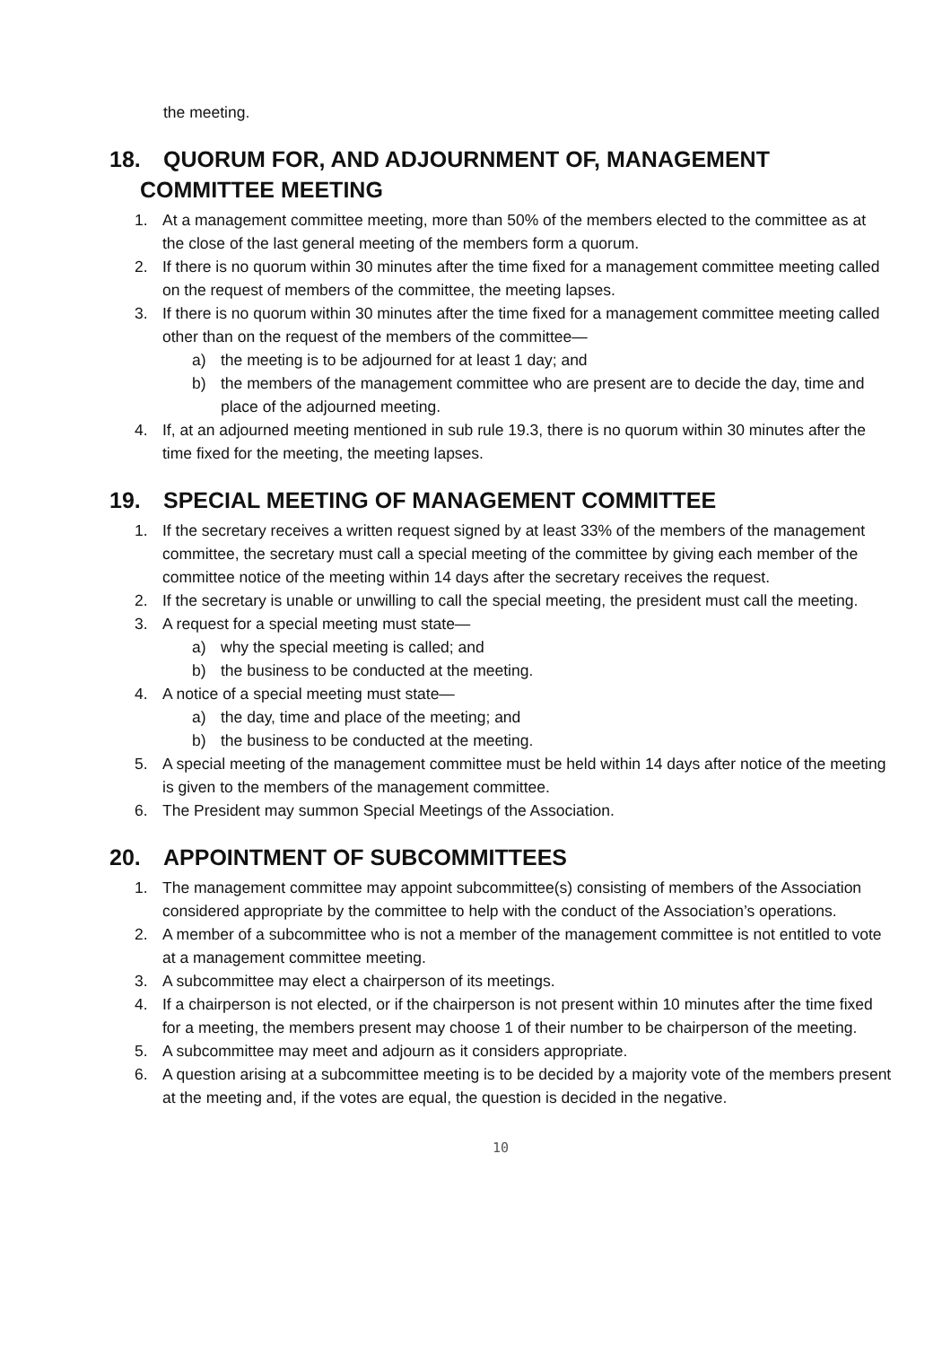the meeting.
18. QUORUM FOR, AND ADJOURNMENT OF, MANAGEMENT
COMMITTEE MEETING
1. At a management committee meeting, more than 50% of the members elected to the committee as at the close of the last general meeting of the members form a quorum.
2. If there is no quorum within 30 minutes after the time fixed for a management committee meeting called on the request of members of the committee, the meeting lapses.
3. If there is no quorum within 30 minutes after the time fixed for a management committee meeting called other than on the request of the members of the committee—
a) the meeting is to be adjourned for at least 1 day; and
b) the members of the management committee who are present are to decide the day, time and place of the adjourned meeting.
4. If, at an adjourned meeting mentioned in sub rule 19.3, there is no quorum within 30 minutes after the time fixed for the meeting, the meeting lapses.
19. SPECIAL MEETING OF MANAGEMENT COMMITTEE
1. If the secretary receives a written request signed by at least 33% of the members of the management committee, the secretary must call a special meeting of the committee by giving each member of the committee notice of the meeting within 14 days after the secretary receives the request.
2. If the secretary is unable or unwilling to call the special meeting, the president must call the meeting.
3. A request for a special meeting must state—
a) why the special meeting is called; and
b) the business to be conducted at the meeting.
4. A notice of a special meeting must state—
a) the day, time and place of the meeting; and
b) the business to be conducted at the meeting.
5. A special meeting of the management committee must be held within 14 days after notice of the meeting is given to the members of the management committee.
6. The President may summon Special Meetings of the Association.
20. APPOINTMENT OF SUBCOMMITTEES
1. The management committee may appoint subcommittee(s) consisting of members of the Association considered appropriate by the committee to help with the conduct of the Association’s operations.
2. A member of a subcommittee who is not a member of the management committee is not entitled to vote at a management committee meeting.
3. A subcommittee may elect a chairperson of its meetings.
4. If a chairperson is not elected, or if the chairperson is not present within 10 minutes after the time fixed for a meeting, the members present may choose 1 of their number to be chairperson of the meeting.
5. A subcommittee may meet and adjourn as it considers appropriate.
6. A question arising at a subcommittee meeting is to be decided by a majority vote of the members present at the meeting and, if the votes are equal, the question is decided in the negative.
10